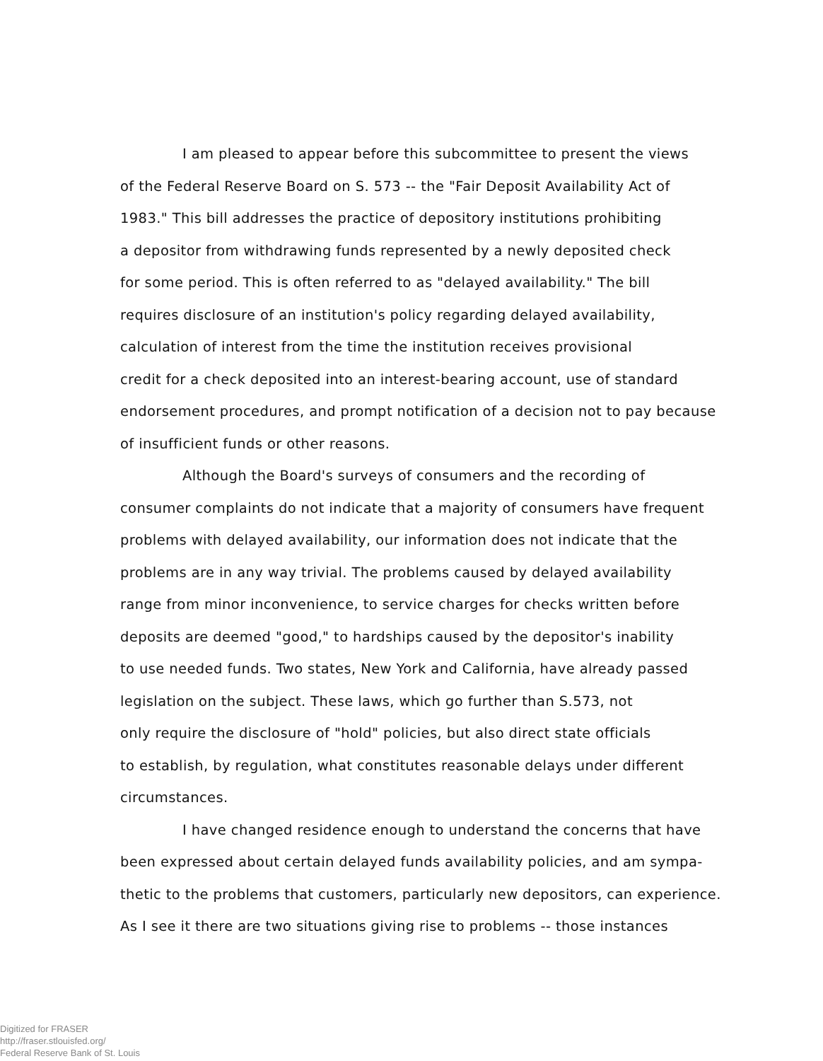I am pleased to appear before this subcommittee to present the views
of the Federal Reserve Board on S. 573 -- the "Fair Deposit Availability Act of
1983." This bill addresses the practice of depository institutions prohibiting
a depositor from withdrawing funds represented by a newly deposited check
for some period. This is often referred to as "delayed availability." The bill
requires disclosure of an institution's policy regarding delayed availability,
calculation of interest from the time the institution receives provisional
credit for a check deposited into an interest-bearing account, use of standard
endorsement procedures, and prompt notification of a decision not to pay because
of insufficient funds or other reasons.
Although the Board's surveys of consumers and the recording of
consumer complaints do not indicate that a majority of consumers have frequent
problems with delayed availability, our information does not indicate that the
problems are in any way trivial. The problems caused by delayed availability
range from minor inconvenience, to service charges for checks written before
deposits are deemed "good," to hardships caused by the depositor's inability
to use needed funds. Two states, New York and California, have already passed
legislation on the subject. These laws, which go further than S.573, not
only require the disclosure of "hold" policies, but also direct state officials
to establish, by regulation, what constitutes reasonable delays under different
circumstances.
I have changed residence enough to understand the concerns that have
been expressed about certain delayed funds availability policies, and am sympa-
thetic to the problems that customers, particularly new depositors, can experience.
As I see it there are two situations giving rise to problems -- those instances
Digitized for FRASER
http://fraser.stlouisfed.org/
Federal Reserve Bank of St. Louis